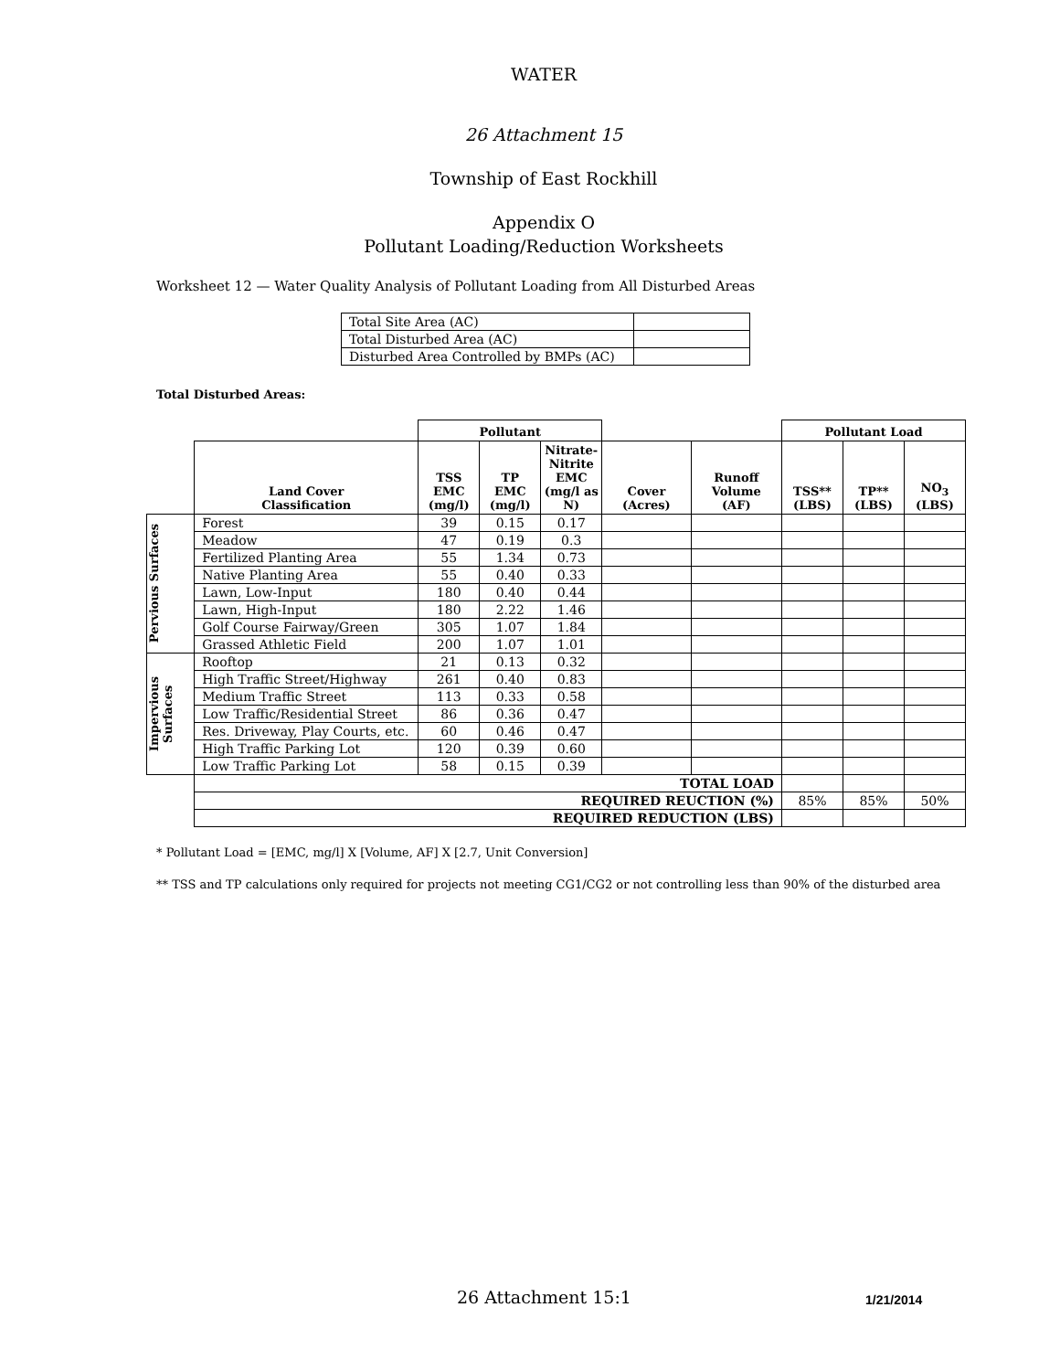WATER
26 Attachment 15
Township of East Rockhill
Appendix O
Pollutant Loading/Reduction Worksheets
Worksheet 12 — Water Quality Analysis of Pollutant Loading from All Disturbed Areas
| Total Site Area (AC) | |
| Total Disturbed Area (AC) | |
| Disturbed Area Controlled by BMPs (AC) | |
Total Disturbed Areas:
| | | Pollutant | | | | | Pollutant Load | | |
| --- | --- | --- | --- | --- | --- | --- | --- | --- | --- |
| | Land Cover Classification | TSS EMC (mg/l) | TP EMC (mg/l) | Nitrate- Nitrite EMC (mg/l as N) | Cover (Acres) | Runoff Volume (AF) | TSS** (LBS) | TP** (LBS) | NO<sub>3</sub> (LBS) |
| Pervious Surfaces | Forest | 39 | 0.15 | 0.17 | | | | | |
| | Meadow | 47 | 0.19 | 0.3 | | | | | |
| | Fertilized Planting Area | 55 | 1.34 | 0.73 | | | | | |
| | Native Planting Area | 55 | 0.40 | 0.33 | | | | | |
| | Lawn, Low-Input | 180 | 0.40 | 0.44 | | | | | |
| | Lawn, High-Input | 180 | 2.22 | 1.46 | | | | | |
| | Golf Course Fairway/Green | 305 | 1.07 | 1.84 | | | | | |
| | Grassed Athletic Field | 200 | 1.07 | 1.01 | | | | | |
| Impervious Surfaces | Rooftop | 21 | 0.13 | 0.32 | | | | | |
| | High Traffic Street/Highway | 261 | 0.40 | 0.83 | | | | | |
| | Medium Traffic Street | 113 | 0.33 | 0.58 | | | | | |
| | Low Traffic/Residential Street | 86 | 0.36 | 0.47 | | | | | |
| | Res. Driveway, Play Courts, etc. | 60 | 0.46 | 0.47 | | | | | |
| | High Traffic Parking Lot | 120 | 0.39 | 0.60 | | | | | |
| | Low Traffic Parking Lot | 58 | 0.15 | 0.39 | | | | | |
| | TOTAL LOAD | | | | | | | | |
| | REQUIRED REUCTION (%) | | | | | | 85% | 85% | 50% |
| | REQUIRED REDUCTION (LBS) | | | | | | | | |
* Pollutant Load = [EMC, mg/l] X [Volume, AF] X [2.7, Unit Conversion]
** TSS and TP calculations only required for projects not meeting CG1/CG2 or not controlling less than 90% of the disturbed area
26 Attachment 15:1 1/21/2014